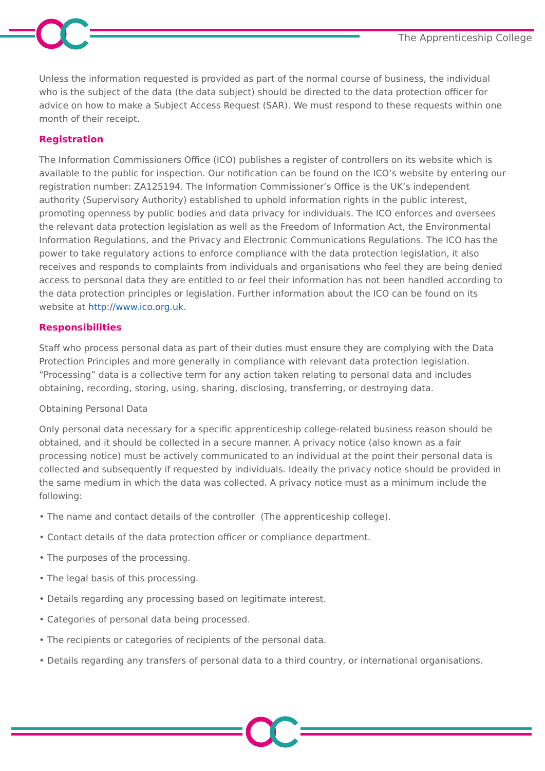The Apprenticeship College
Unless the information requested is provided as part of the normal course of business, the individual who is the subject of the data (the data subject) should be directed to the data protection officer for advice on how to make a Subject Access Request (SAR). We must respond to these requests within one month of their receipt.
Registration
The Information Commissioners Office (ICO) publishes a register of controllers on its website which is available to the public for inspection. Our notification can be found on the ICO’s website by entering our registration number: ZA125194. The Information Commissioner’s Office is the UK’s independent authority (Supervisory Authority) established to uphold information rights in the public interest, promoting openness by public bodies and data privacy for individuals. The ICO enforces and oversees the relevant data protection legislation as well as the Freedom of Information Act, the Environmental Information Regulations, and the Privacy and Electronic Communications Regulations. The ICO has the power to take regulatory actions to enforce compliance with the data protection legislation, it also receives and responds to complaints from individuals and organisations who feel they are being denied access to personal data they are entitled to or feel their information has not been handled according to the data protection principles or legislation. Further information about the ICO can be found on its website at http://www.ico.org.uk.
Responsibilities
Staff who process personal data as part of their duties must ensure they are complying with the Data Protection Principles and more generally in compliance with relevant data protection legislation. “Processing” data is a collective term for any action taken relating to personal data and includes obtaining, recording, storing, using, sharing, disclosing, transferring, or destroying data.
Obtaining Personal Data
Only personal data necessary for a specific apprenticeship college-related business reason should be obtained, and it should be collected in a secure manner. A privacy notice (also known as a fair processing notice) must be actively communicated to an individual at the point their personal data is collected and subsequently if requested by individuals. Ideally the privacy notice should be provided in the same medium in which the data was collected. A privacy notice must as a minimum include the following:
• The name and contact details of the controller (The apprenticeship college).
• Contact details of the data protection officer or compliance department.
• The purposes of the processing.
• The legal basis of this processing.
• Details regarding any processing based on legitimate interest.
• Categories of personal data being processed.
• The recipients or categories of recipients of the personal data.
• Details regarding any transfers of personal data to a third country, or international organisations.